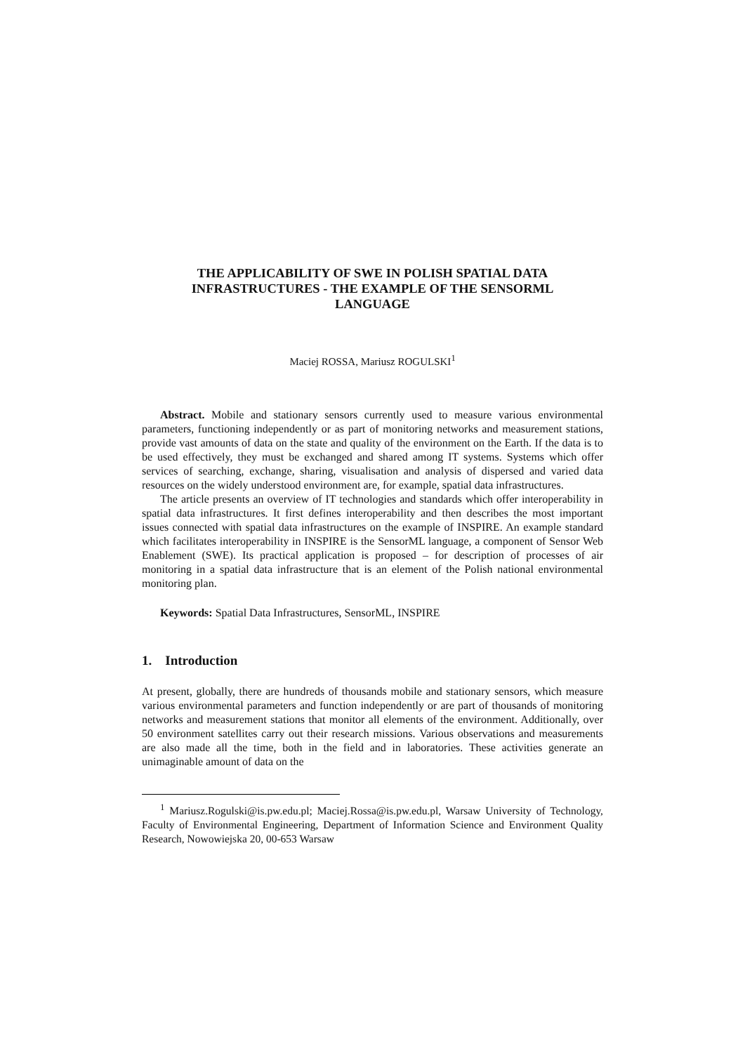THE APPLICABILITY OF SWE IN POLISH SPATIAL DATA
INFRASTRUCTURES - THE EXAMPLE OF THE SENSORML
LANGUAGE
Maciej ROSSA, Mariusz ROGULSKI<sup>1</sup>
Abstract. Mobile and stationary sensors currently used to measure various environmental parameters, functioning independently or as part of monitoring networks and measurement stations, provide vast amounts of data on the state and quality of the environment on the Earth. If the data is to be used effectively, they must be exchanged and shared among IT systems. Systems which offer services of searching, exchange, sharing, visualisation and analysis of dispersed and varied data resources on the widely understood environment are, for example, spatial data infrastructures.
The article presents an overview of IT technologies and standards which offer interoperability in spatial data infrastructures. It first defines interoperability and then describes the most important issues connected with spatial data infrastructures on the example of INSPIRE. An example standard which facilitates interoperability in INSPIRE is the SensorML language, a component of Sensor Web Enablement (SWE). Its practical application is proposed – for description of processes of air monitoring in a spatial data infrastructure that is an element of the Polish national environmental monitoring plan.
Keywords: Spatial Data Infrastructures, SensorML, INSPIRE
1. Introduction
At present, globally, there are hundreds of thousands mobile and stationary sensors, which measure various environmental parameters and function independently or are part of thousands of monitoring networks and measurement stations that monitor all elements of the environment. Additionally, over 50 environment satellites carry out their research missions. Various observations and measurements are also made all the time, both in the field and in laboratories. These activities generate an unimaginable amount of data on the
<sup>1</sup> Mariusz.Rogulski@is.pw.edu.pl; Maciej.Rossa@is.pw.edu.pl, Warsaw University of Technology, Faculty of Environmental Engineering, Department of Information Science and Environment Quality Research, Nowowiejska 20, 00-653 Warsaw